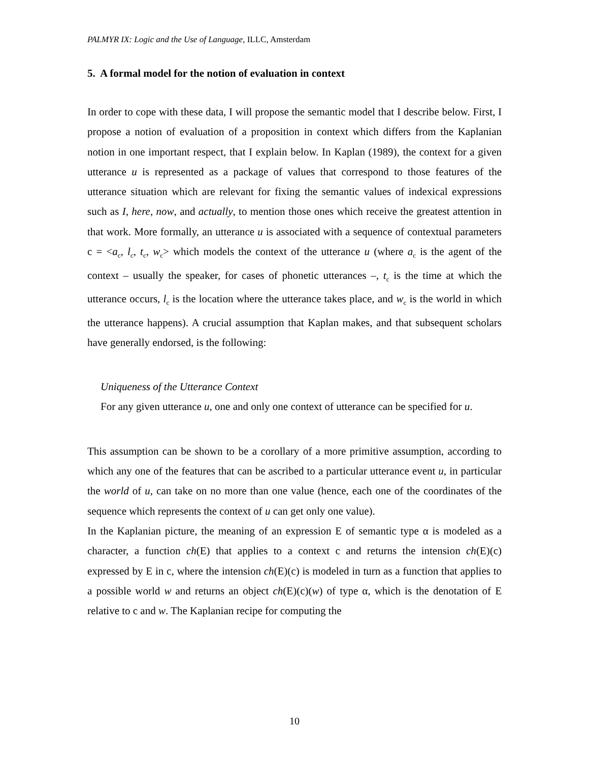PALMYR IX: Logic and the Use of Language, ILLC, Amsterdam
5. A formal model for the notion of evaluation in context
In order to cope with these data, I will propose the semantic model that I describe below. First, I propose a notion of evaluation of a proposition in context which differs from the Kaplanian notion in one important respect, that I explain below. In Kaplan (1989), the context for a given utterance u is represented as a package of values that correspond to those features of the utterance situation which are relevant for fixing the semantic values of indexical expressions such as I, here, now, and actually, to mention those ones which receive the greatest attention in that work. More formally, an utterance u is associated with a sequence of contextual parameters c = <a<sub>c</sub>, l<sub>c</sub>, t<sub>c</sub>, w<sub>c</sub>> which models the context of the utterance u (where a<sub>c</sub> is the agent of the context – usually the speaker, for cases of phonetic utterances –, t<sub>c</sub> is the time at which the utterance occurs, l<sub>c</sub> is the location where the utterance takes place, and w<sub>c</sub> is the world in which the utterance happens). A crucial assumption that Kaplan makes, and that subsequent scholars have generally endorsed, is the following:
Uniqueness of the Utterance Context
For any given utterance u, one and only one context of utterance can be specified for u.
This assumption can be shown to be a corollary of a more primitive assumption, according to which any one of the features that can be ascribed to a particular utterance event u, in particular the world of u, can take on no more than one value (hence, each one of the coordinates of the sequence which represents the context of u can get only one value).
In the Kaplanian picture, the meaning of an expression E of semantic type α is modeled as a character, a function ch(E) that applies to a context c and returns the intension ch(E)(c) expressed by E in c, where the intension ch(E)(c) is modeled in turn as a function that applies to a possible world w and returns an object ch(E)(c)(w) of type α, which is the denotation of E relative to c and w. The Kaplanian recipe for computing the
10